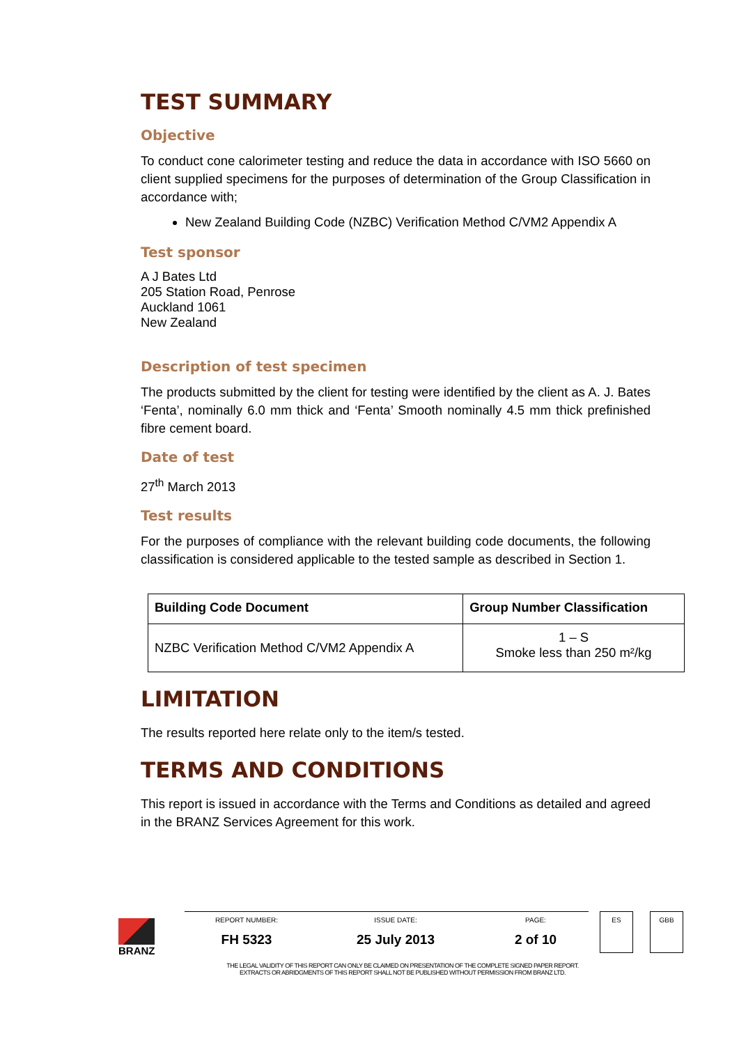TEST SUMMARY
Objective
To conduct cone calorimeter testing and reduce the data in accordance with ISO 5660 on client supplied specimens for the purposes of determination of the Group Classification in accordance with;
New Zealand Building Code (NZBC) Verification Method C/VM2 Appendix A
Test sponsor
A J Bates Ltd
205 Station Road, Penrose
Auckland 1061
New Zealand
Description of test specimen
The products submitted by the client for testing were identified by the client as A. J. Bates ‘Fenta’, nominally 6.0 mm thick and ‘Fenta’ Smooth nominally 4.5 mm thick prefinished fibre cement board.
Date of test
27<sup>th</sup> March 2013
Test results
For the purposes of compliance with the relevant building code documents, the following classification is considered applicable to the tested sample as described in Section 1.
| Building Code Document | Group Number Classification |
| --- | --- |
| NZBC Verification Method C/VM2 Appendix A | 1 – S Smoke less than 250 m²/kg |
LIMITATION
The results reported here relate only to the item/s tested.
TERMS AND CONDITIONS
This report is issued in accordance with the Terms and Conditions as detailed and agreed in the BRANZ Services Agreement for this work.
BRANZ
REPORT NUMBER:
FH 5323
ISSUE DATE:
25 July 2013
PAGE:
2 of 10
ES GBB
THE LEGAL VALIDITY OF THIS REPORT CAN ONLY BE CLAIMED ON PRESENTATION OF THE COMPLETE SIGNED PAPER REPORT.
EXTRACTS OR ABRIDGMENTS OF THIS REPORT SHALL NOT BE PUBLISHED WITHOUT PERMISSION FROM BRANZ LTD.